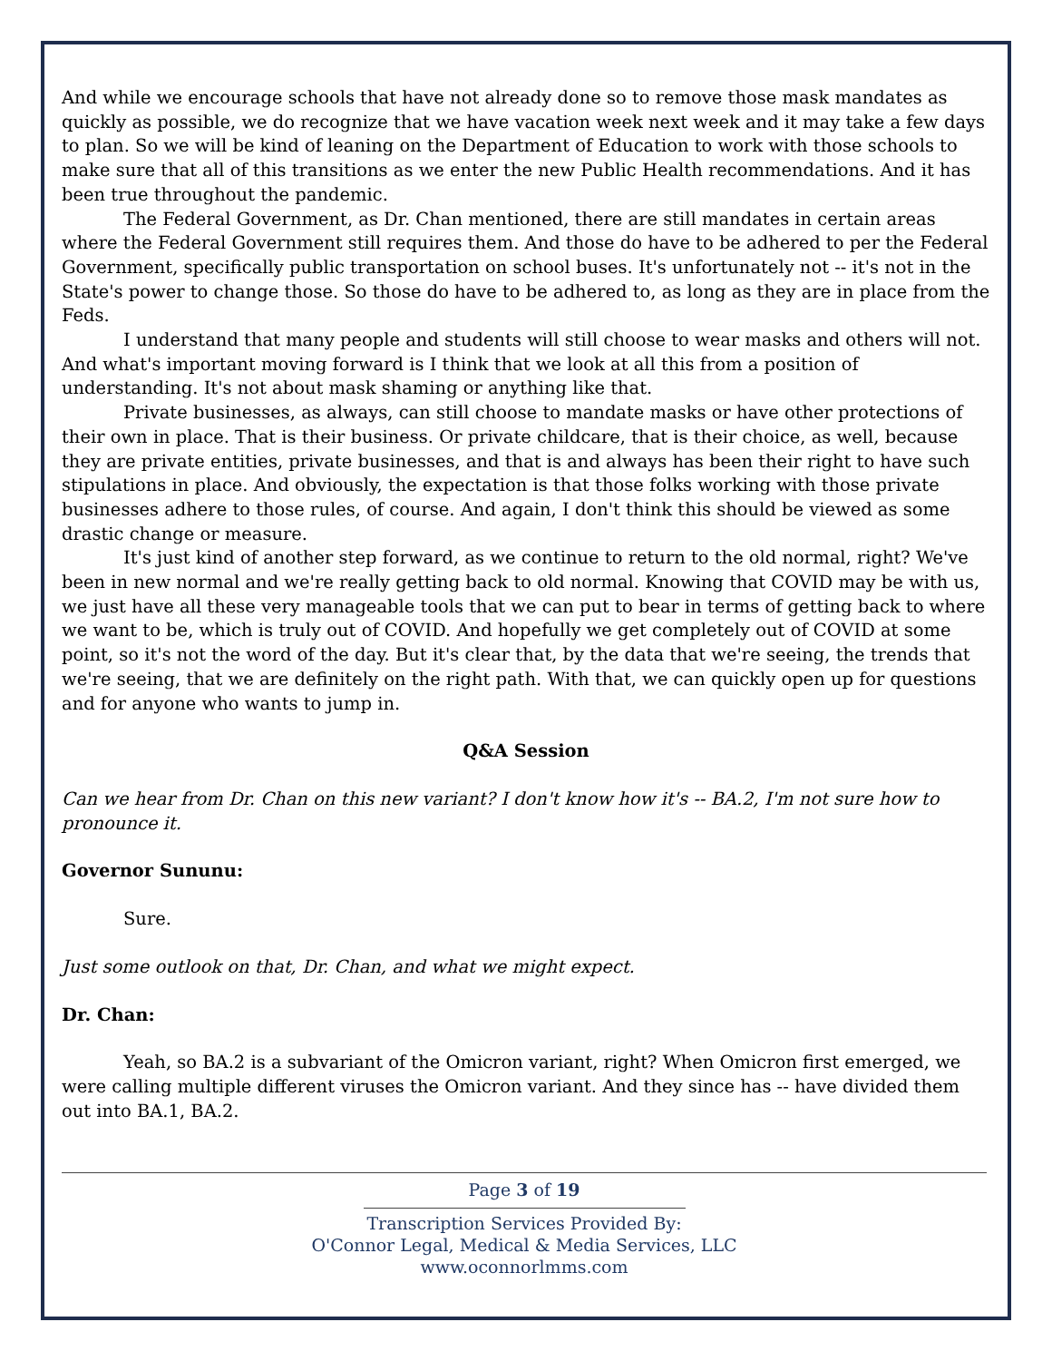And while we encourage schools that have not already done so to remove those mask mandates as quickly as possible, we do recognize that we have vacation week next week and it may take a few days to plan. So we will be kind of leaning on the Department of Education to work with those schools to make sure that all of this transitions as we enter the new Public Health recommendations. And it has been true throughout the pandemic.
The Federal Government, as Dr. Chan mentioned, there are still mandates in certain areas where the Federal Government still requires them. And those do have to be adhered to per the Federal Government, specifically public transportation on school buses. It's unfortunately not -- it's not in the State's power to change those. So those do have to be adhered to, as long as they are in place from the Feds.
I understand that many people and students will still choose to wear masks and others will not. And what's important moving forward is I think that we look at all this from a position of understanding. It's not about mask shaming or anything like that.
Private businesses, as always, can still choose to mandate masks or have other protections of their own in place. That is their business. Or private childcare, that is their choice, as well, because they are private entities, private businesses, and that is and always has been their right to have such stipulations in place. And obviously, the expectation is that those folks working with those private businesses adhere to those rules, of course. And again, I don't think this should be viewed as some drastic change or measure.
It's just kind of another step forward, as we continue to return to the old normal, right? We've been in new normal and we're really getting back to old normal. Knowing that COVID may be with us, we just have all these very manageable tools that we can put to bear in terms of getting back to where we want to be, which is truly out of COVID. And hopefully we get completely out of COVID at some point, so it's not the word of the day. But it's clear that, by the data that we're seeing, the trends that we're seeing, that we are definitely on the right path. With that, we can quickly open up for questions and for anyone who wants to jump in.
Q&A Session
Can we hear from Dr. Chan on this new variant? I don't know how it's -- BA.2, I'm not sure how to pronounce it.
Governor Sununu:
Sure.
Just some outlook on that, Dr. Chan, and what we might expect.
Dr. Chan:
Yeah, so BA.2 is a subvariant of the Omicron variant, right? When Omicron first emerged, we were calling multiple different viruses the Omicron variant. And they since has -- have divided them out into BA.1, BA.2.
Page 3 of 19
Transcription Services Provided By:
O'Connor Legal, Medical & Media Services, LLC
www.oconnorlmms.com